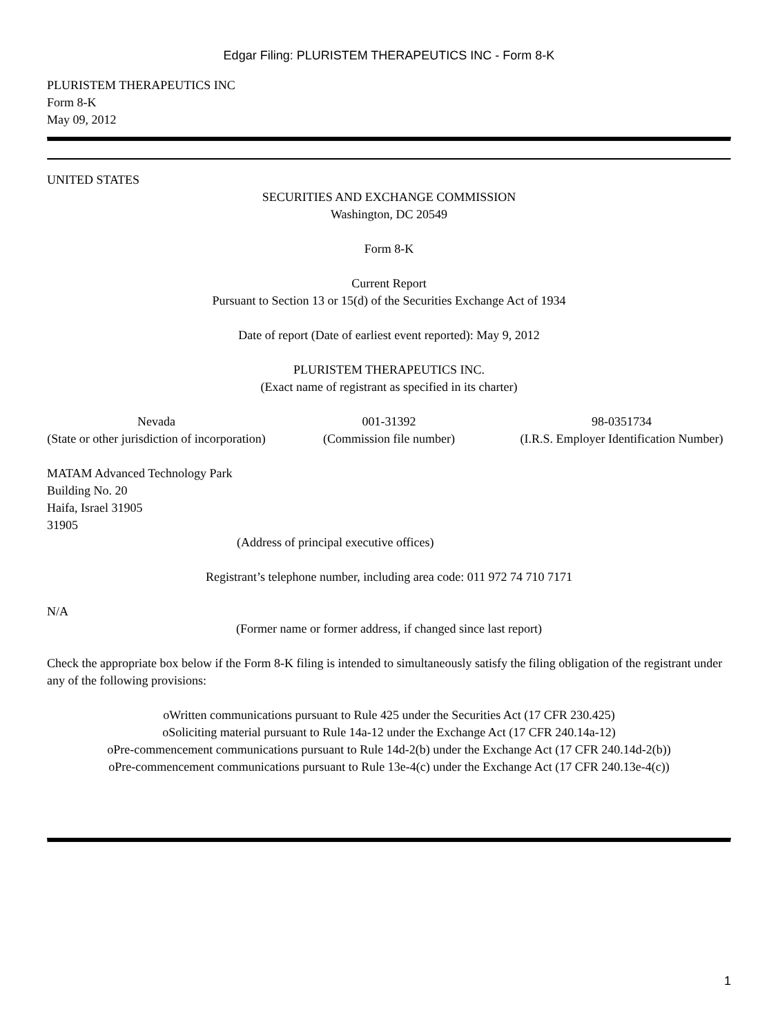Edgar Filing: PLURISTEM THERAPEUTICS INC - Form 8-K
PLURISTEM THERAPEUTICS INC
Form 8-K
May 09, 2012
UNITED STATES
SECURITIES AND EXCHANGE COMMISSION
Washington, DC 20549
Form 8-K
Current Report
Pursuant to Section 13 or 15(d) of the Securities Exchange Act of 1934
Date of report (Date of earliest event reported): May 9, 2012
PLURISTEM THERAPEUTICS INC.
(Exact name of registrant as specified in its charter)
| Nevada (State or other jurisdiction of incorporation) | 001-31392 (Commission file number) | 98-0351734 (I.R.S. Employer Identification Number) |
MATAM Advanced Technology Park
Building No. 20
Haifa, Israel 31905
31905
(Address of principal executive offices)
Registrant’s telephone number, including area code: 011 972 74 710 7171
N/A
(Former name or former address, if changed since last report)
Check the appropriate box below if the Form 8-K filing is intended to simultaneously satisfy the filing obligation of the registrant under any of the following provisions:
oWritten communications pursuant to Rule 425 under the Securities Act (17 CFR 230.425)
oSoliciting material pursuant to Rule 14a-12 under the Exchange Act (17 CFR 240.14a-12)
oPre-commencement communications pursuant to Rule 14d-2(b) under the Exchange Act (17 CFR 240.14d-2(b))
oPre-commencement communications pursuant to Rule 13e-4(c) under the Exchange Act (17 CFR 240.13e-4(c))
1